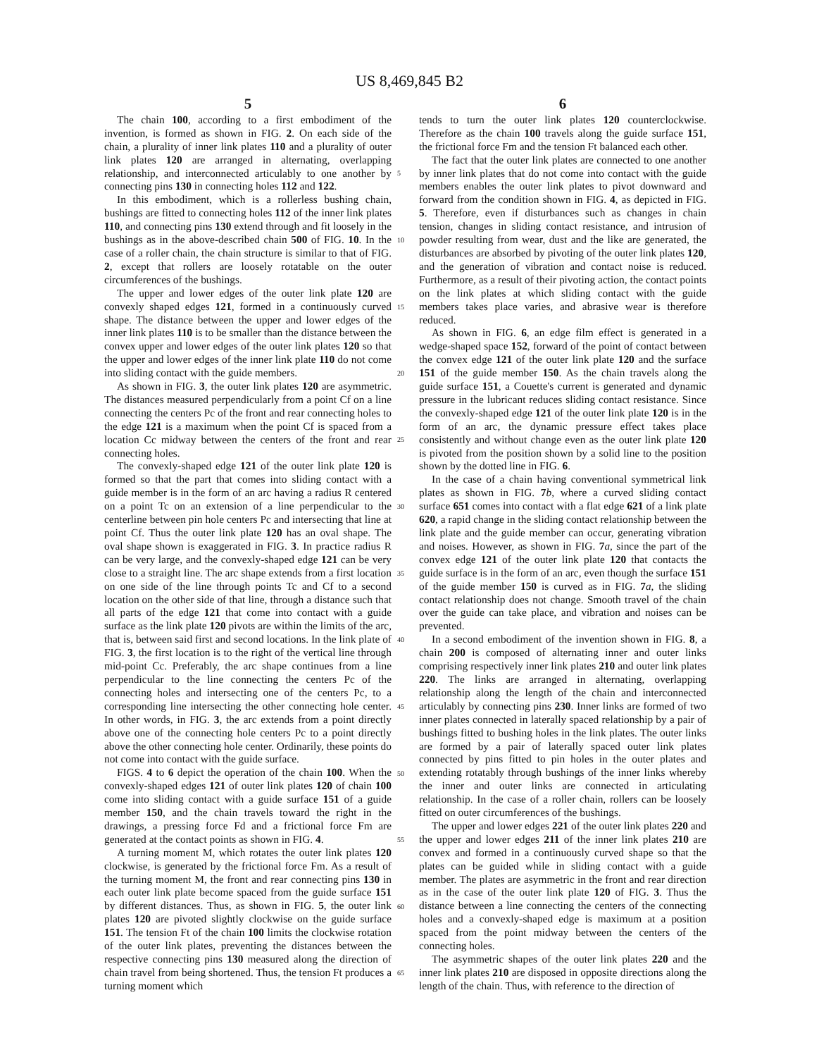US 8,469,845 B2
5
The chain 100, according to a first embodiment of the invention, is formed as shown in FIG. 2. On each side of the chain, a plurality of inner link plates 110 and a plurality of outer link plates 120 are arranged in alternating, overlapping relationship, and interconnected articulably to one another by connecting pins 130 in connecting holes 112 and 122.
In this embodiment, which is a rollerless bushing chain, bushings are fitted to connecting holes 112 of the inner link plates 110, and connecting pins 130 extend through and fit loosely in the bushings as in the above-described chain 500 of FIG. 10. In the case of a roller chain, the chain structure is similar to that of FIG. 2, except that rollers are loosely rotatable on the outer circumferences of the bushings.
The upper and lower edges of the outer link plate 120 are convexly shaped edges 121, formed in a continuously curved shape. The distance between the upper and lower edges of the inner link plates 110 is to be smaller than the distance between the convex upper and lower edges of the outer link plates 120 so that the upper and lower edges of the inner link plate 110 do not come into sliding contact with the guide members.
As shown in FIG. 3, the outer link plates 120 are asymmetric. The distances measured perpendicularly from a point Cf on a line connecting the centers Pc of the front and rear connecting holes to the edge 121 is a maximum when the point Cf is spaced from a location Cc midway between the centers of the front and rear connecting holes.
The convexly-shaped edge 121 of the outer link plate 120 is formed so that the part that comes into sliding contact with a guide member is in the form of an arc having a radius R centered on a point Tc on an extension of a line perpendicular to the centerline between pin hole centers Pc and intersecting that line at point Cf. Thus the outer link plate 120 has an oval shape. The oval shape shown is exaggerated in FIG. 3. In practice radius R can be very large, and the convexly-shaped edge 121 can be very close to a straight line. The arc shape extends from a first location on one side of the line through points Tc and Cf to a second location on the other side of that line, through a distance such that all parts of the edge 121 that come into contact with a guide surface as the link plate 120 pivots are within the limits of the arc, that is, between said first and second locations. In the link plate of FIG. 3, the first location is to the right of the vertical line through mid-point Cc. Preferably, the arc shape continues from a line perpendicular to the line connecting the centers Pc of the connecting holes and intersecting one of the centers Pc, to a corresponding line intersecting the other connecting hole center. In other words, in FIG. 3, the arc extends from a point directly above one of the connecting hole centers Pc to a point directly above the other connecting hole center. Ordinarily, these points do not come into contact with the guide surface.
FIGS. 4 to 6 depict the operation of the chain 100. When the convexly-shaped edges 121 of outer link plates 120 of chain 100 come into sliding contact with a guide surface 151 of a guide member 150, and the chain travels toward the right in the drawings, a pressing force Fd and a frictional force Fm are generated at the contact points as shown in FIG. 4.
A turning moment M, which rotates the outer link plates 120 clockwise, is generated by the frictional force Fm. As a result of the turning moment M, the front and rear connecting pins 130 in each outer link plate become spaced from the guide surface 151 by different distances. Thus, as shown in FIG. 5, the outer link plates 120 are pivoted slightly clockwise on the guide surface 151. The tension Ft of the chain 100 limits the clockwise rotation of the outer link plates, preventing the distances between the respective connecting pins 130 measured along the direction of chain travel from being shortened. Thus, the tension Ft produces a turning moment which
6
tends to turn the outer link plates 120 counterclockwise. Therefore as the chain 100 travels along the guide surface 151, the frictional force Fm and the tension Ft balanced each other.
The fact that the outer link plates are connected to one another by inner link plates that do not come into contact with the guide members enables the outer link plates to pivot downward and forward from the condition shown in FIG. 4, as depicted in FIG. 5. Therefore, even if disturbances such as changes in chain tension, changes in sliding contact resistance, and intrusion of powder resulting from wear, dust and the like are generated, the disturbances are absorbed by pivoting of the outer link plates 120, and the generation of vibration and contact noise is reduced. Furthermore, as a result of their pivoting action, the contact points on the link plates at which sliding contact with the guide members takes place varies, and abrasive wear is therefore reduced.
As shown in FIG. 6, an edge film effect is generated in a wedge-shaped space 152, forward of the point of contact between the convex edge 121 of the outer link plate 120 and the surface 151 of the guide member 150. As the chain travels along the guide surface 151, a Couette's current is generated and dynamic pressure in the lubricant reduces sliding contact resistance. Since the convexly-shaped edge 121 of the outer link plate 120 is in the form of an arc, the dynamic pressure effect takes place consistently and without change even as the outer link plate 120 is pivoted from the position shown by a solid line to the position shown by the dotted line in FIG. 6.
In the case of a chain having conventional symmetrical link plates as shown in FIG. 7 b, where a curved sliding contact surface 651 comes into contact with a flat edge 621 of a link plate 620, a rapid change in the sliding contact relationship between the link plate and the guide member can occur, generating vibration and noises. However, as shown in FIG. 7 a, since the part of the convex edge 121 of the outer link plate 120 that contacts the guide surface is in the form of an arc, even though the surface 151 of the guide member 150 is curved as in FIG. 7 a, the sliding contact relationship does not change. Smooth travel of the chain over the guide can take place, and vibration and noises can be prevented.
In a second embodiment of the invention shown in FIG. 8, a chain 200 is composed of alternating inner and outer links comprising respectively inner link plates 210 and outer link plates 220. The links are arranged in alternating, overlapping relationship along the length of the chain and interconnected articulably by connecting pins 230. Inner links are formed of two inner plates connected in laterally spaced relationship by a pair of bushings fitted to bushing holes in the link plates. The outer links are formed by a pair of laterally spaced outer link plates connected by pins fitted to pin holes in the outer plates and extending rotatably through bushings of the inner links whereby the inner and outer links are connected in articulating relationship. In the case of a roller chain, rollers can be loosely fitted on outer circumferences of the bushings.
The upper and lower edges 221 of the outer link plates 220 and the upper and lower edges 211 of the inner link plates 210 are convex and formed in a continuously curved shape so that the plates can be guided while in sliding contact with a guide member. The plates are asymmetric in the front and rear direction as in the case of the outer link plate 120 of FIG. 3. Thus the distance between a line connecting the centers of the connecting holes and a convexly-shaped edge is maximum at a position spaced from the point midway between the centers of the connecting holes.
The asymmetric shapes of the outer link plates 220 and the inner link plates 210 are disposed in opposite directions along the length of the chain. Thus, with reference to the direction of
5
10
15
20
25
30
35
40
45
50
55
60
65